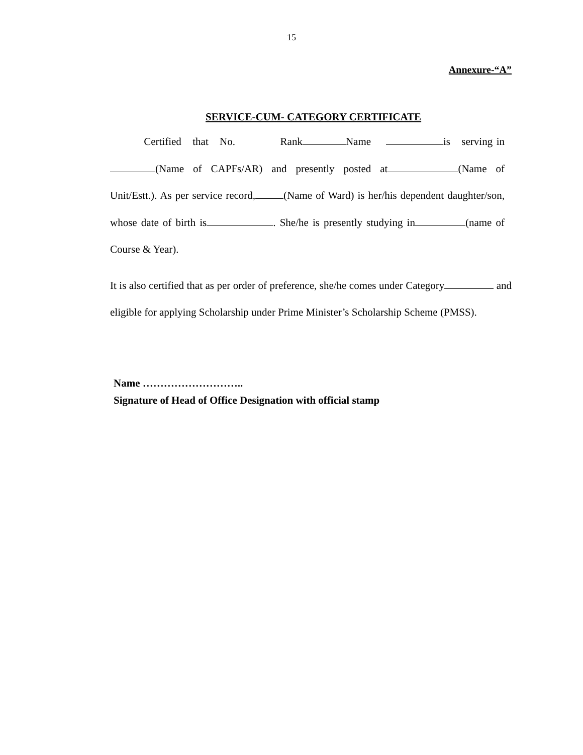15
Annexure-“A”
SERVICE-CUM- CATEGORY CERTIFICATE
Certified that No. Rank Name is serving in (Name of CAPFs/AR) and presently posted at (Name of Unit/Estt.). As per service record, (Name of Ward) is her/his dependent daughter/son, whose date of birth is . She/he is presently studying in (name of Course & Year).
It is also certified that as per order of preference, she/he comes under Category and eligible for applying Scholarship under Prime Minister’s Scholarship Scheme (PMSS).
Name ………………………..
Signature of Head of Office Designation with official stamp